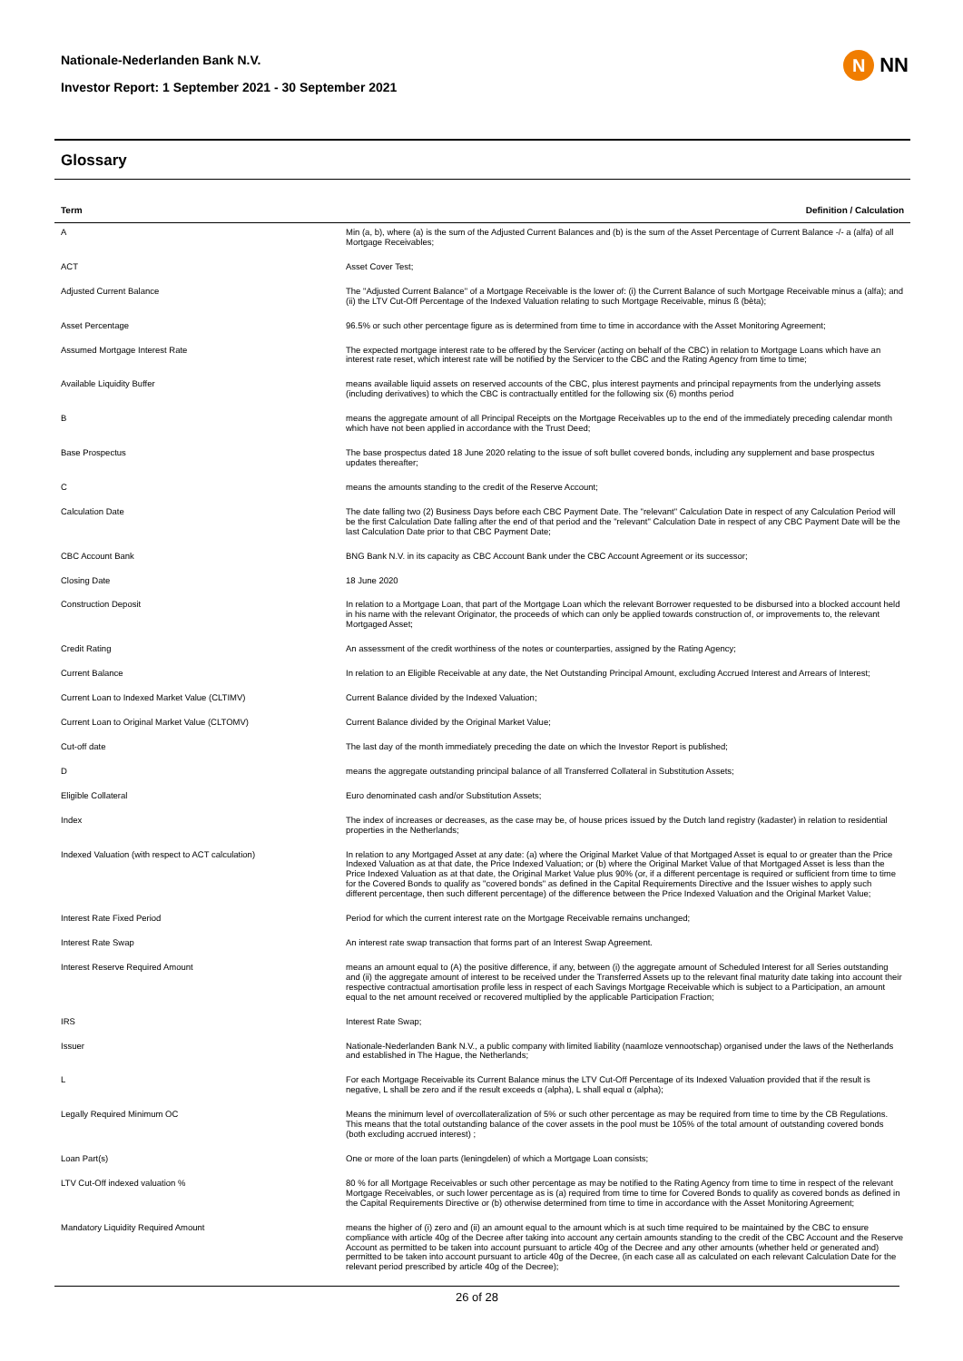Nationale-Nederlanden Bank N.V.
Investor Report: 1 September 2021 - 30 September 2021
N
NN
Glossary
| Term | Definition / Calculation |
| --- | --- |
| A | Min (a, b), where (a) is the sum of the Adjusted Current Balances and (b) is the sum of the Asset Percentage of Current Balance -/- a (alfa) of all Mortgage Receivables; |
| ACT | Asset Cover Test; |
| Adjusted Current Balance | The "Adjusted Current Balance" of a Mortgage Receivable is the lower of: (i) the Current Balance of such Mortgage Receivable minus a (alfa); and (ii) the LTV Cut-Off Percentage of the Indexed Valuation relating to such Mortgage Receivable, minus ß (bèta); |
| Asset Percentage | 96.5% or such other percentage figure as is determined from time to time in accordance with the Asset Monitoring Agreement; |
| Assumed Mortgage Interest Rate | The expected mortgage interest rate to be offered by the Servicer (acting on behalf of the CBC) in relation to Mortgage Loans which have an interest rate reset, which interest rate will be notified by the Servicer to the CBC and the Rating Agency from time to time; |
| Available Liquidity Buffer | means available liquid assets on reserved accounts of the CBC, plus interest payments and principal repayments from the underlying assets (including derivatives) to which the CBC is contractually entitled for the following six (6) months period |
| B | means the aggregate amount of all Principal Receipts on the Mortgage Receivables up to the end of the immediately preceding calendar month which have not been applied in accordance with the Trust Deed; |
| Base Prospectus | The base prospectus dated 18 June 2020 relating to the issue of soft bullet covered bonds, including any supplement and base prospectus updates thereafter; |
| C | means the amounts standing to the credit of the Reserve Account; |
| Calculation Date | The date falling two (2) Business Days before each CBC Payment Date. The "relevant" Calculation Date in respect of any Calculation Period will be the first Calculation Date falling after the end of that period and the "relevant" Calculation Date in respect of any CBC Payment Date will be the last Calculation Date prior to that CBC Payment Date; |
| CBC Account Bank | BNG Bank N.V. in its capacity as CBC Account Bank under the CBC Account Agreement or its successor; |
| Closing Date | 18 June 2020 |
| Construction Deposit | In relation to a Mortgage Loan, that part of the Mortgage Loan which the relevant Borrower requested to be disbursed into a blocked account held in his name with the relevant Originator, the proceeds of which can only be applied towards construction of, or improvements to, the relevant Mortgaged Asset; |
| Credit Rating | An assessment of the credit worthiness of the notes or counterparties, assigned by the Rating Agency; |
| Current Balance | In relation to an Eligible Receivable at any date, the Net Outstanding Principal Amount, excluding Accrued Interest and Arrears of Interest; |
| Current Loan to Indexed Market Value (CLTIMV) | Current Balance divided by the Indexed Valuation; |
| Current Loan to Original Market Value (CLTOMV) | Current Balance divided by the Original Market Value; |
| Cut-off date | The last day of the month immediately preceding the date on which the Investor Report is published; |
| D | means the aggregate outstanding principal balance of all Transferred Collateral in Substitution Assets; |
| Eligible Collateral | Euro denominated cash and/or Substitution Assets; |
| Index | The index of increases or decreases, as the case may be, of house prices issued by the Dutch land registry (kadaster) in relation to residential properties in the Netherlands; |
| Indexed Valuation (with respect to ACT calculation) | In relation to any Mortgaged Asset at any date: (a) where the Original Market Value of that Mortgaged Asset is equal to or greater than the Price Indexed Valuation as at that date, the Price Indexed Valuation; or (b) where the Original Market Value of that Mortgaged Asset is less than the Price Indexed Valuation as at that date, the Original Market Value plus 90% (or, if a different percentage is required or sufficient from time to time for the Covered Bonds to qualify as "covered bonds" as defined in the Capital Requirements Directive and the Issuer wishes to apply such different percentage, then such different percentage) of the difference between the Price Indexed Valuation and the Original Market Value; |
| Interest Rate Fixed Period | Period for which the current interest rate on the Mortgage Receivable remains unchanged; |
| Interest Rate Swap | An interest rate swap transaction that forms part of an Interest Swap Agreement. |
| Interest Reserve Required Amount | means an amount equal to (A) the positive difference, if any, between (i) the aggregate amount of Scheduled Interest for all Series outstanding and (ii) the aggregate amount of interest to be received under the Transferred Assets up to the relevant final maturity date taking into account their respective contractual amortisation profile less in respect of each Savings Mortgage Receivable which is subject to a Participation, an amount equal to the net amount received or recovered multiplied by the applicable Participation Fraction; |
| IRS | Interest Rate Swap; |
| Issuer | Nationale-Nederlanden Bank N.V., a public company with limited liability (naamloze vennootschap) organised under the laws of the Netherlands and established in The Hague, the Netherlands; |
| L | For each Mortgage Receivable its Current Balance minus the LTV Cut-Off Percentage of its Indexed Valuation provided that if the result is negative, L shall be zero and if the result exceeds α (alpha), L shall equal α (alpha); |
| Legally Required Minimum OC | Means the minimum level of overcollateralization of 5% or such other percentage as may be required from time to time by the CB Regulations. This means that the total outstanding balance of the cover assets in the pool must be 105% of the total amount of outstanding covered bonds (both excluding accrued interest) ; |
| Loan Part(s) | One or more of the loan parts (leningdelen) of which a Mortgage Loan consists; |
| LTV Cut-Off indexed valuation % | 80 % for all Mortgage Receivables or such other percentage as may be notified to the Rating Agency from time to time in respect of the relevant Mortgage Receivables, or such lower percentage as is (a) required from time to time for Covered Bonds to qualify as covered bonds as defined in the Capital Requirements Directive or (b) otherwise determined from time to time in accordance with the Asset Monitoring Agreement; |
| Mandatory Liquidity Required Amount | means the higher of (i) zero and (ii) an amount equal to the amount which is at such time required to be maintained by the CBC to ensure compliance with article 40g of the Decree after taking into account any certain amounts standing to the credit of the CBC Account and the Reserve Account as permitted to be taken into account pursuant to article 40g of the Decree and any other amounts (whether held or generated and) permitted to be taken into account pursuant to article 40g of the Decree, (in each case all as calculated on each relevant Calculation Date for the relevant period prescribed by article 40g of the Decree); |
26 of 28